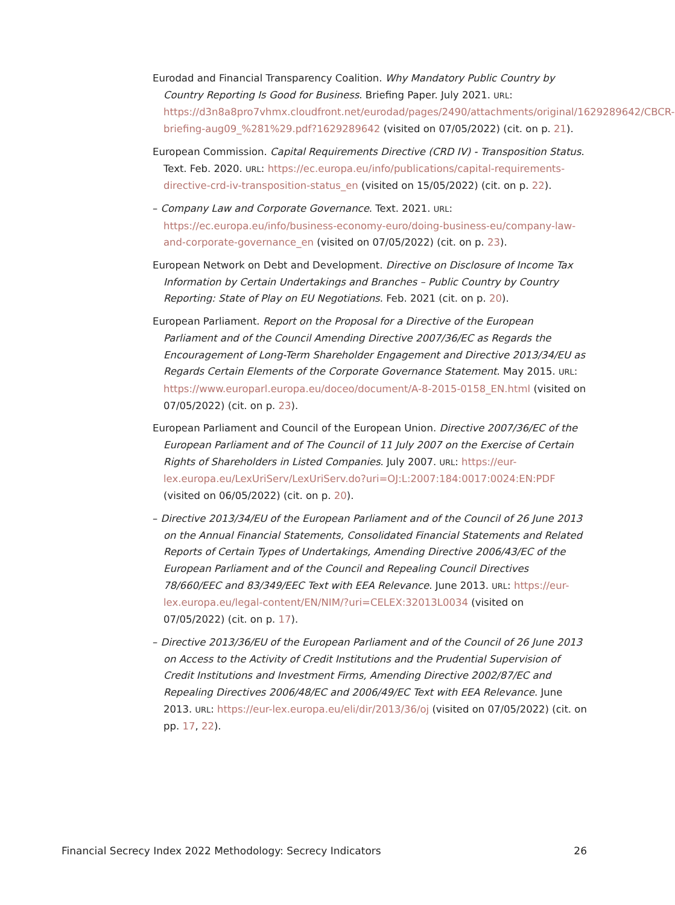Eurodad and Financial Transparency Coalition. Why Mandatory Public Country by Country Reporting Is Good for Business. Briefing Paper. July 2021. URL: https://d3n8a8pro7vhmx.cloudfront.net/eurodad/pages/2490/attachments/original/1629289642/CBCR-briefing-aug09_%281%29.pdf?1629289642 (visited on 07/05/2022) (cit. on p. 21).
European Commission. Capital Requirements Directive (CRD IV) - Transposition Status. Text. Feb. 2020. URL: https://ec.europa.eu/info/publications/capital-requirements-directive-crd-iv-transposition-status_en (visited on 15/05/2022) (cit. on p. 22).
– Company Law and Corporate Governance. Text. 2021. URL: https://ec.europa.eu/info/business-economy-euro/doing-business-eu/company-law-and-corporate-governance_en (visited on 07/05/2022) (cit. on p. 23).
European Network on Debt and Development. Directive on Disclosure of Income Tax Information by Certain Undertakings and Branches – Public Country by Country Reporting: State of Play on EU Negotiations. Feb. 2021 (cit. on p. 20).
European Parliament. Report on the Proposal for a Directive of the European Parliament and of the Council Amending Directive 2007/36/EC as Regards the Encouragement of Long-Term Shareholder Engagement and Directive 2013/34/EU as Regards Certain Elements of the Corporate Governance Statement. May 2015. URL: https://www.europarl.europa.eu/doceo/document/A-8-2015-0158_EN.html (visited on 07/05/2022) (cit. on p. 23).
European Parliament and Council of the European Union. Directive 2007/36/EC of the European Parliament and of The Council of 11 July 2007 on the Exercise of Certain Rights of Shareholders in Listed Companies. July 2007. URL: https://eur-lex.europa.eu/LexUriServ/LexUriServ.do?uri=OJ:L:2007:184:0017:0024:EN:PDF (visited on 06/05/2022) (cit. on p. 20).
– Directive 2013/34/EU of the European Parliament and of the Council of 26 June 2013 on the Annual Financial Statements, Consolidated Financial Statements and Related Reports of Certain Types of Undertakings, Amending Directive 2006/43/EC of the European Parliament and of the Council and Repealing Council Directives 78/660/EEC and 83/349/EEC Text with EEA Relevance. June 2013. URL: https://eur-lex.europa.eu/legal-content/EN/NIM/?uri=CELEX:32013L0034 (visited on 07/05/2022) (cit. on p. 17).
– Directive 2013/36/EU of the European Parliament and of the Council of 26 June 2013 on Access to the Activity of Credit Institutions and the Prudential Supervision of Credit Institutions and Investment Firms, Amending Directive 2002/87/EC and Repealing Directives 2006/48/EC and 2006/49/EC Text with EEA Relevance. June 2013. URL: https://eur-lex.europa.eu/eli/dir/2013/36/oj (visited on 07/05/2022) (cit. on pp. 17, 22).
Financial Secrecy Index 2022 Methodology: Secrecy Indicators 26